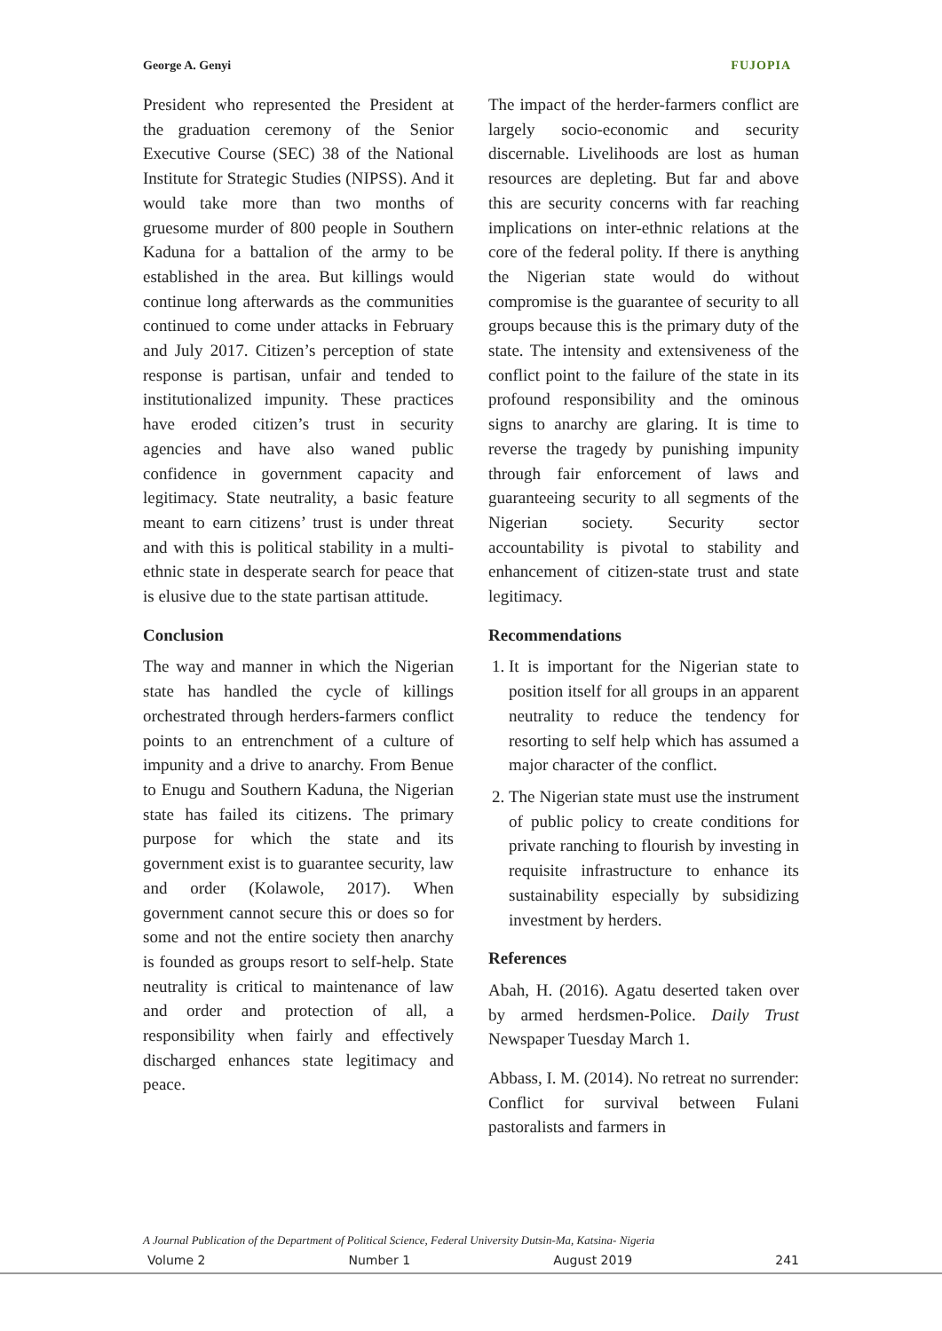George A. Genyi FUJOPIA
President who represented the President at the graduation ceremony of the Senior Executive Course (SEC) 38 of the National Institute for Strategic Studies (NIPSS). And it would take more than two months of gruesome murder of 800 people in Southern Kaduna for a battalion of the army to be established in the area. But killings would continue long afterwards as the communities continued to come under attacks in February and July 2017. Citizen’s perception of state response is partisan, unfair and tended to institutionalized impunity. These practices have eroded citizen’s trust in security agencies and have also waned public confidence in government capacity and legitimacy. State neutrality, a basic feature meant to earn citizens’ trust is under threat and with this is political stability in a multi-ethnic state in desperate search for peace that is elusive due to the state partisan attitude.
Conclusion
The way and manner in which the Nigerian state has handled the cycle of killings orchestrated through herders-farmers conflict points to an entrenchment of a culture of impunity and a drive to anarchy. From Benue to Enugu and Southern Kaduna, the Nigerian state has failed its citizens. The primary purpose for which the state and its government exist is to guarantee security, law and order (Kolawole, 2017). When government cannot secure this or does so for some and not the entire society then anarchy is founded as groups resort to self-help. State neutrality is critical to maintenance of law and order and protection of all, a responsibility when fairly and effectively discharged enhances state legitimacy and peace.
The impact of the herder-farmers conflict are largely socio-economic and security discernable. Livelihoods are lost as human resources are depleting. But far and above this are security concerns with far reaching implications on inter-ethnic relations at the core of the federal polity. If there is anything the Nigerian state would do without compromise is the guarantee of security to all groups because this is the primary duty of the state. The intensity and extensiveness of the conflict point to the failure of the state in its profound responsibility and the ominous signs to anarchy are glaring. It is time to reverse the tragedy by punishing impunity through fair enforcement of laws and guaranteeing security to all segments of the Nigerian society. Security sector accountability is pivotal to stability and enhancement of citizen-state trust and state legitimacy.
Recommendations
1. It is important for the Nigerian state to position itself for all groups in an apparent neutrality to reduce the tendency for resorting to self help which has assumed a major character of the conflict.
2. The Nigerian state must use the instrument of public policy to create conditions for private ranching to flourish by investing in requisite infrastructure to enhance its sustainability especially by subsidizing investment by herders.
References
Abah, H. (2016). Agatu deserted taken over by armed herdsmen-Police. Daily Trust Newspaper Tuesday March 1.
Abbass, I. M. (2014). No retreat no surrender: Conflict for survival between Fulani pastoralists and farmers in
A Journal Publication of the Department of Political Science, Federal University Dutsin-Ma, Katsina- Nigeria
Volume 2 Number 1 August 2019 241